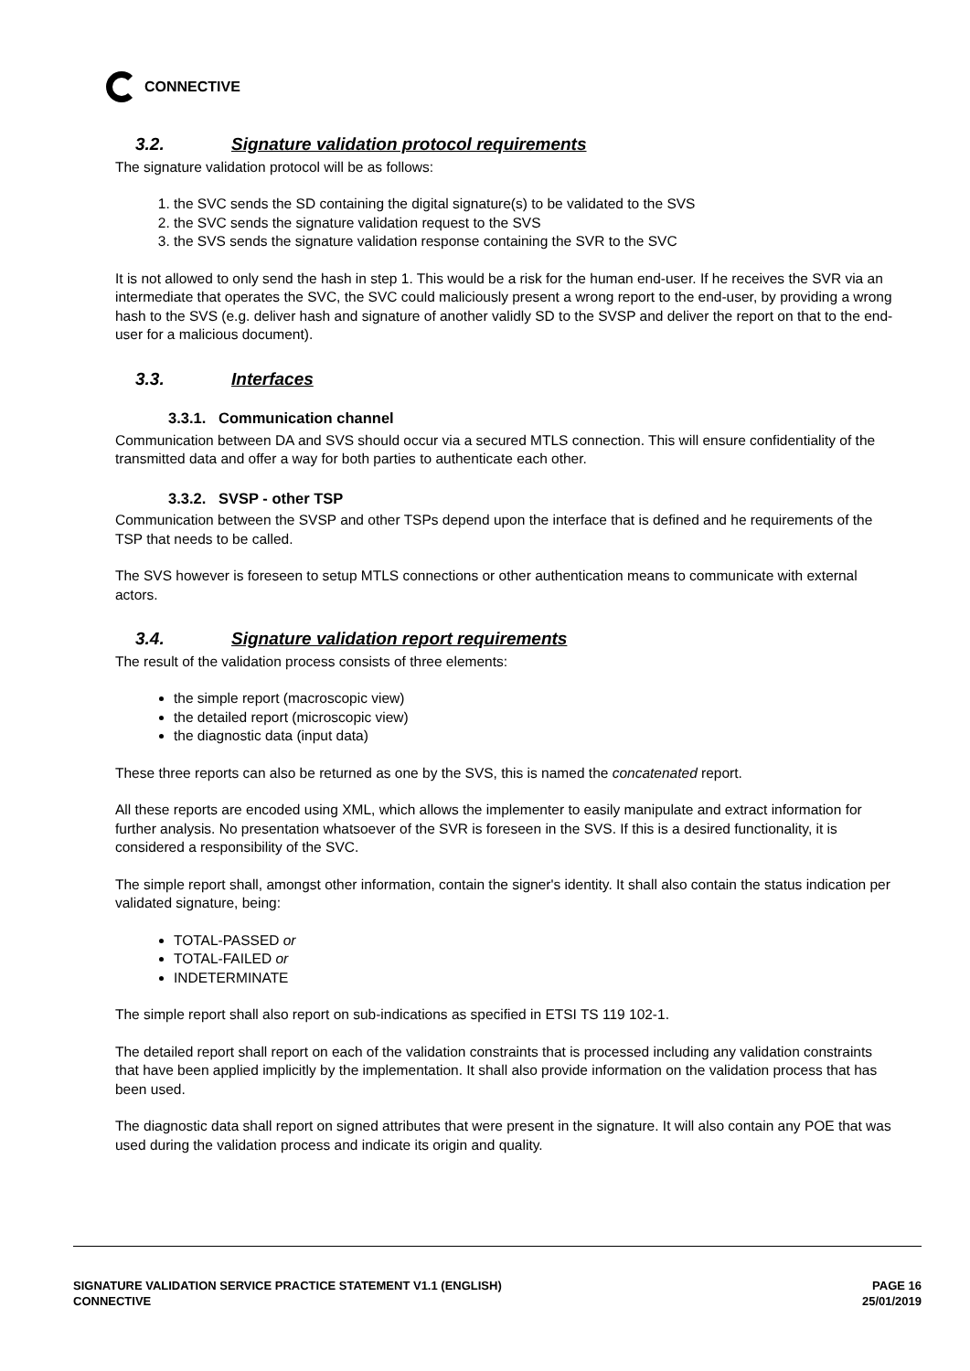CONNECTIVE
3.2. Signature validation protocol requirements
The signature validation protocol will be as follows:
1. the SVC sends the SD containing the digital signature(s) to be validated to the SVS
2. the SVC sends the signature validation request to the SVS
3. the SVS sends the signature validation response containing the SVR to the SVC
It is not allowed to only send the hash in step 1. This would be a risk for the human end-user. If he receives the SVR via an intermediate that operates the SVC, the SVC could maliciously present a wrong report to the end-user, by providing a wrong hash to the SVS (e.g. deliver hash and signature of another validly SD to the SVSP and deliver the report on that to the end-user for a malicious document).
3.3. Interfaces
3.3.1. Communication channel
Communication between DA and SVS should occur via a secured MTLS connection. This will ensure confidentiality of the transmitted data and offer a way for both parties to authenticate each other.
3.3.2. SVSP - other TSP
Communication between the SVSP and other TSPs depend upon the interface that is defined and he requirements of the TSP that needs to be called.
The SVS however is foreseen to setup MTLS connections or other authentication means to communicate with external actors.
3.4. Signature validation report requirements
The result of the validation process consists of three elements:
the simple report (macroscopic view)
the detailed report (microscopic view)
the diagnostic data (input data)
These three reports can also be returned as one by the SVS, this is named the concatenated report.
All these reports are encoded using XML, which allows the implementer to easily manipulate and extract information for further analysis. No presentation whatsoever of the SVR is foreseen in the SVS. If this is a desired functionality, it is considered a responsibility of the SVC.
The simple report shall, amongst other information, contain the signer's identity. It shall also contain the status indication per validated signature, being:
TOTAL-PASSED or
TOTAL-FAILED or
INDETERMINATE
The simple report shall also report on sub-indications as specified in ETSI TS 119 102-1.
The detailed report shall report on each of the validation constraints that is processed including any validation constraints that have been applied implicitly by the implementation. It shall also provide information on the validation process that has been used.
The diagnostic data shall report on signed attributes that were present in the signature. It will also contain any POE that was used during the validation process and indicate its origin and quality.
SIGNATURE VALIDATION SERVICE PRACTICE STATEMENT V1.1 (ENGLISH)
CONNECTIVE
PAGE 16
25/01/2019